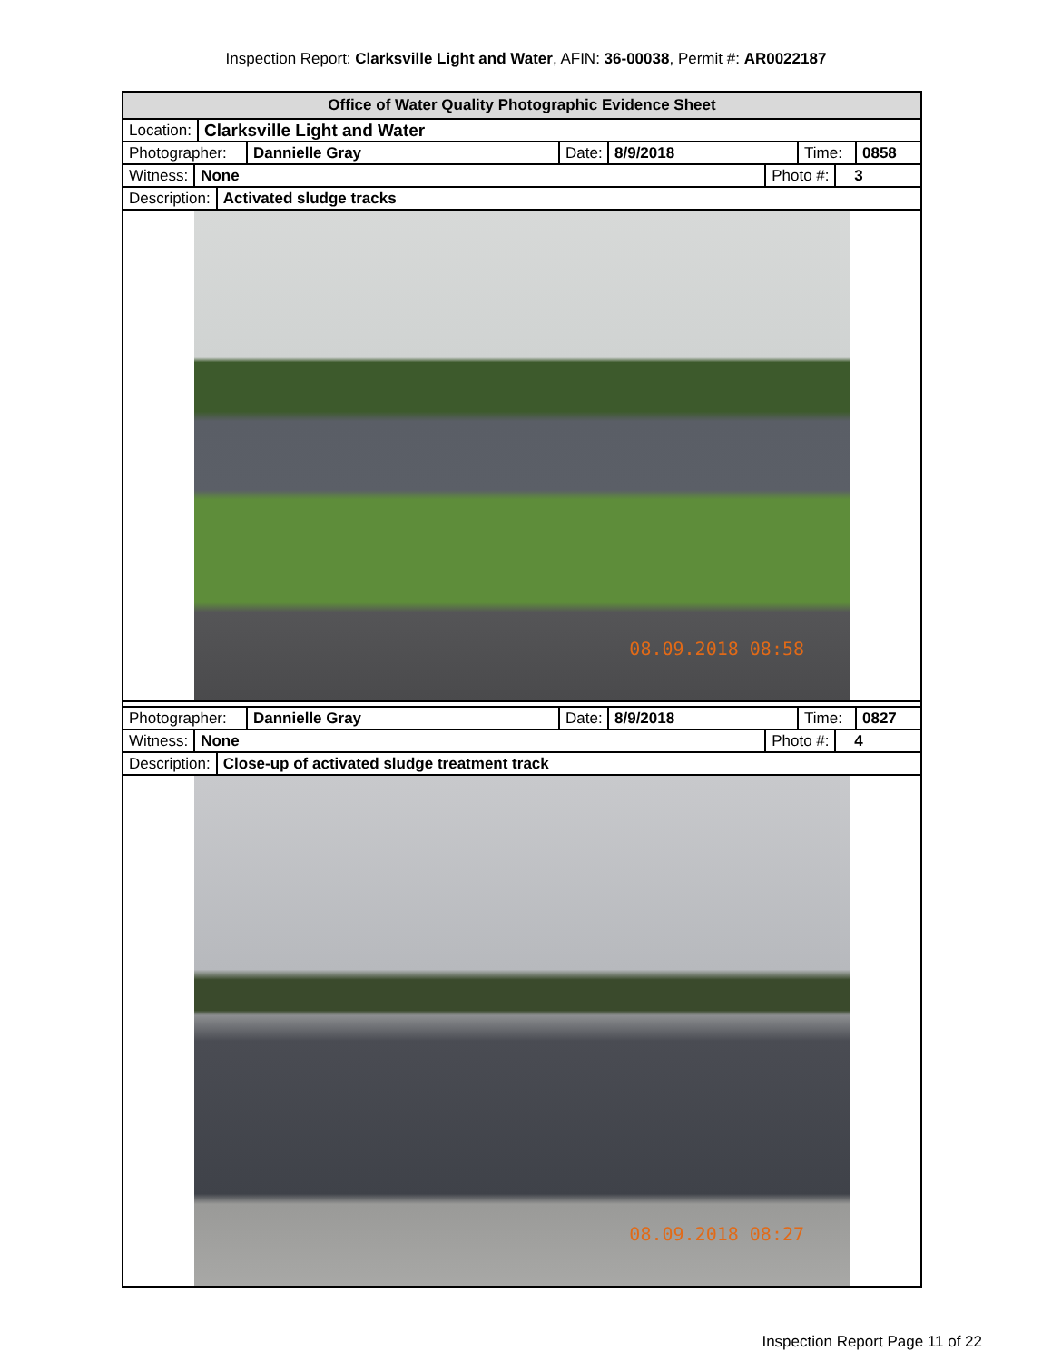Inspection Report: Clarksville Light and Water, AFIN: 36-00038, Permit #: AR0022187
Office of Water Quality Photographic Evidence Sheet
Location:
Clarksville Light and Water
Photographer:
Dannielle Gray Date: 8/9/2018 Time: 0858
Witness:
None Photo #: 3
Description:
Activated sludge tracks
08.09.2018 08:58
Photographer:
Dannielle Gray Date: 8/9/2018 Time: 0827
Witness:
None Photo #: 4
Description:
Close-up of activated sludge treatment track
08.09.2018 08:27
Inspection Report Page 11 of 22